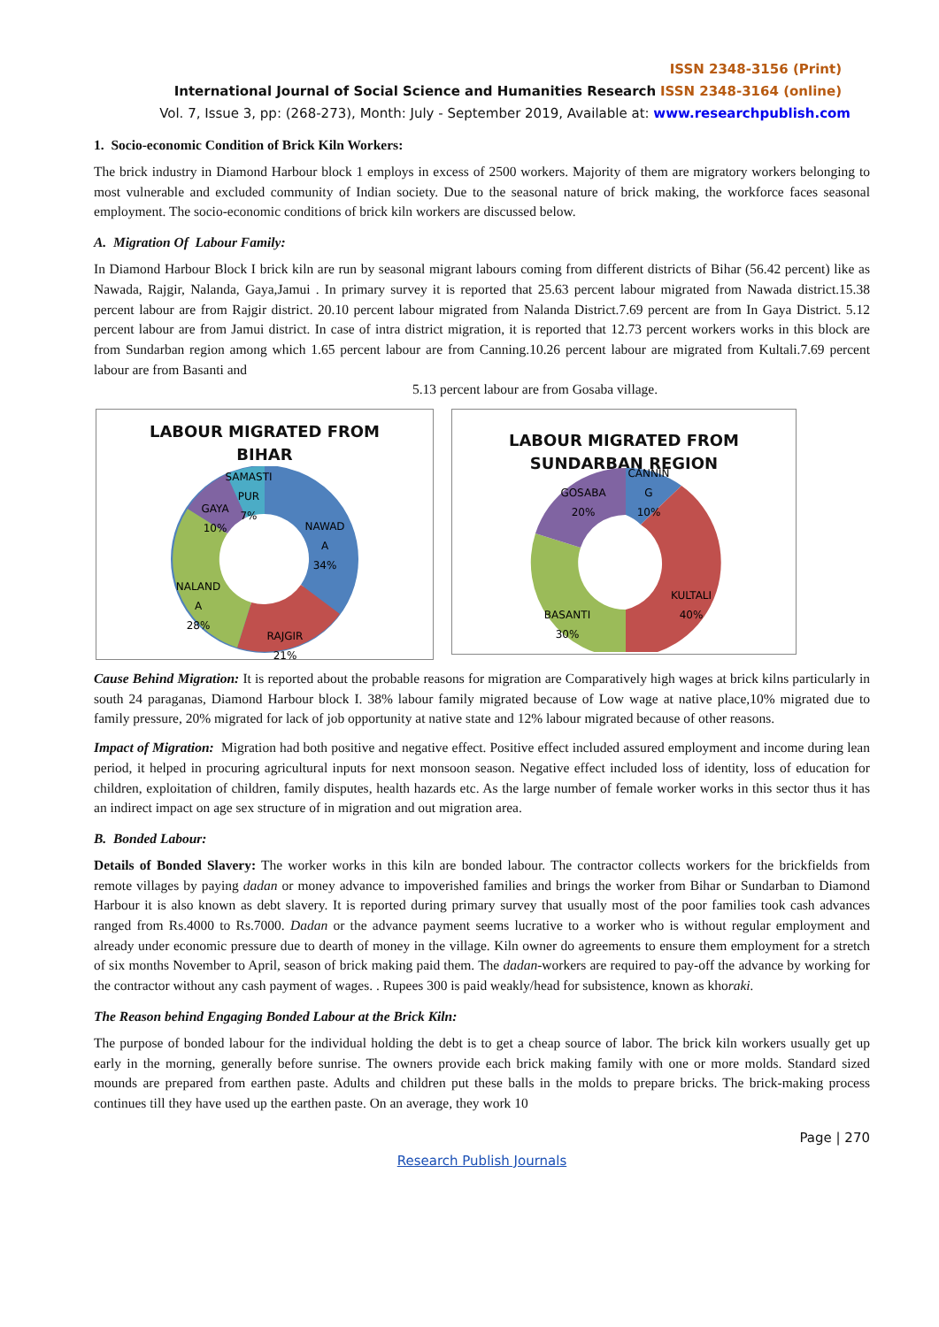ISSN 2348-3156 (Print)
International Journal of Social Science and Humanities Research ISSN 2348-3164 (online)
Vol. 7, Issue 3, pp: (268-273), Month: July - September 2019, Available at: www.researchpublish.com
1. Socio-economic Condition of Brick Kiln Workers:
The brick industry in Diamond Harbour block 1 employs in excess of 2500 workers. Majority of them are migratory workers belonging to most vulnerable and excluded community of Indian society. Due to the seasonal nature of brick making, the workforce faces seasonal employment. The socio-economic conditions of brick kiln workers are discussed below.
A. Migration Of Labour Family:
In Diamond Harbour Block I brick kiln are run by seasonal migrant labours coming from different districts of Bihar (56.42 percent) like as Nawada, Rajgir, Nalanda, Gaya,Jamui . In primary survey it is reported that 25.63 percent labour migrated from Nawada district.15.38 percent labour are from Rajgir district. 20.10 percent labour migrated from Nalanda District.7.69 percent are from In Gaya District. 5.12 percent labour are from Jamui district. In case of intra district migration, it is reported that 12.73 percent workers works in this block are from Sundarban region among which 1.65 percent labour are from Canning.10.26 percent labour are migrated from Kultali.7.69 percent labour are from Basanti and
5.13 percent labour are from Gosaba village.
LABOUR MIGRATED FROM
BIHAR
SAMASTI
PUR
7%
GAYA
10%
NAWAD
A
34%
NALAND
A
28%
RAJGIR
21%
LABOUR MIGRATED FROM
SUNDARBAN REGION
CANNIN
G
10%
GOSABA
20%
KULTALI
40%
BASANTI
30%
Cause Behind Migration: It is reported about the probable reasons for migration are Comparatively high wages at brick kilns particularly in south 24 paraganas, Diamond Harbour block I. 38% labour family migrated because of Low wage at native place,10% migrated due to family pressure, 20% migrated for lack of job opportunity at native state and 12% labour migrated because of other reasons.
Impact of Migration: Migration had both positive and negative effect. Positive effect included assured employment and income during lean period, it helped in procuring agricultural inputs for next monsoon season. Negative effect included loss of identity, loss of education for children, exploitation of children, family disputes, health hazards etc. As the large number of female worker works in this sector thus it has an indirect impact on age sex structure of in migration and out migration area.
B. Bonded Labour:
Details of Bonded Slavery: The worker works in this kiln are bonded labour. The contractor collects workers for the brickfields from remote villages by paying dadan or money advance to impoverished families and brings the worker from Bihar or Sundarban to Diamond Harbour it is also known as debt slavery. It is reported during primary survey that usually most of the poor families took cash advances ranged from Rs.4000 to Rs.7000. Dadan or the advance payment seems lucrative to a worker who is without regular employment and already under economic pressure due to dearth of money in the village. Kiln owner do agreements to ensure them employment for a stretch of six months November to April, season of brick making paid them. The dadan-workers are required to pay-off the advance by working for the contractor without any cash payment of wages. . Rupees 300 is paid weakly/head for subsistence, known as khoraki.
The Reason behind Engaging Bonded Labour at the Brick Kiln:
The purpose of bonded labour for the individual holding the debt is to get a cheap source of labor. The brick kiln workers usually get up early in the morning, generally before sunrise. The owners provide each brick making family with one or more molds. Standard sized mounds are prepared from earthen paste. Adults and children put these balls in the molds to prepare bricks. The brick-making process continues till they have used up the earthen paste. On an average, they work 10
Page | 270
Research Publish Journals